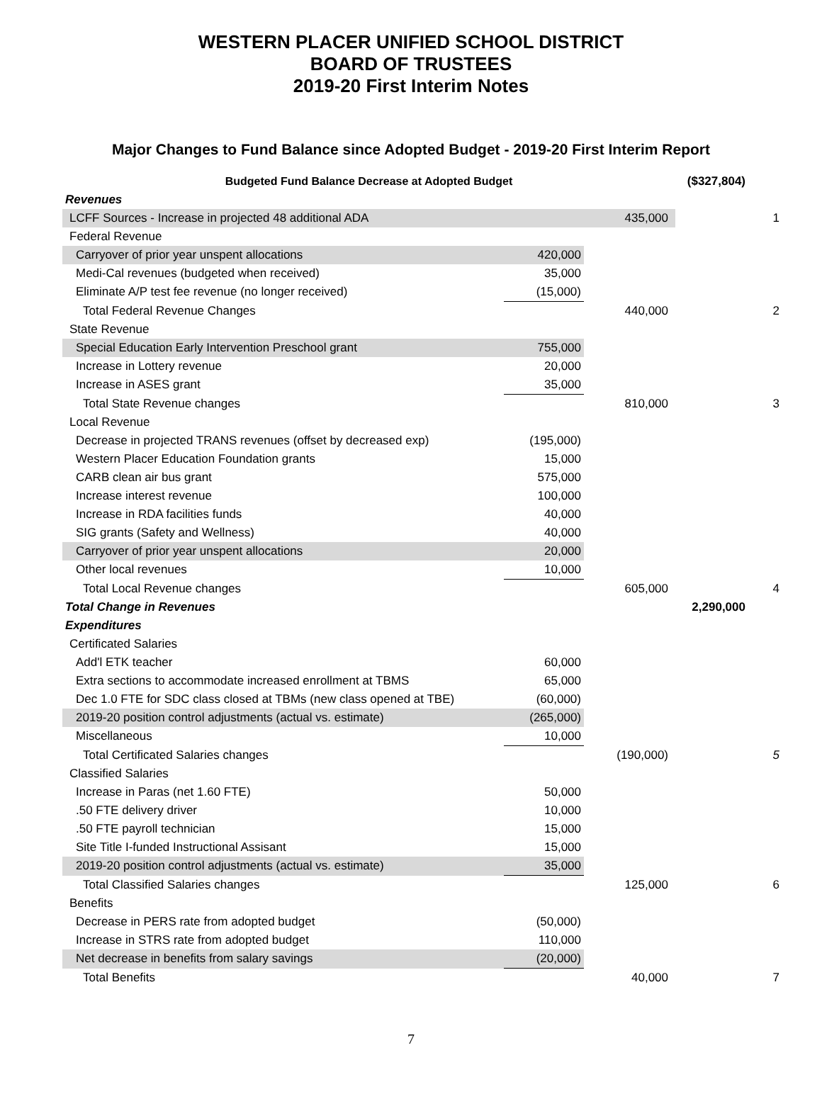WESTERN PLACER UNIFIED SCHOOL DISTRICT
BOARD OF TRUSTEES
2019-20 First Interim Notes
Major Changes to Fund Balance since Adopted Budget - 2019-20 First Interim Report
| Budgeted Fund Balance Decrease at Adopted Budget | | | ($327,804) | |
| Revenues | | | | |
| LCFF Sources - Increase in projected 48 additional ADA | | 435,000 | | 1 |
| Federal Revenue | | | | |
| Carryover of prior year unspent allocations | 420,000 | | | |
| Medi-Cal revenues (budgeted when received) | 35,000 | | | |
| Eliminate A/P test fee revenue (no longer received) | (15,000) | | | |
| Total Federal Revenue Changes | | 440,000 | | 2 |
| State Revenue | | | | |
| Special Education Early Intervention Preschool grant | 755,000 | | | |
| Increase in Lottery revenue | 20,000 | | | |
| Increase in ASES grant | 35,000 | | | |
| Total State Revenue changes | | 810,000 | | 3 |
| Local Revenue | | | | |
| Decrease in projected TRANS revenues (offset by decreased exp) | (195,000) | | | |
| Western Placer Education Foundation grants | 15,000 | | | |
| CARB clean air bus grant | 575,000 | | | |
| Increase interest revenue | 100,000 | | | |
| Increase in RDA facilities funds | 40,000 | | | |
| SIG grants (Safety and Wellness) | 40,000 | | | |
| Carryover of prior year unspent allocations | 20,000 | | | |
| Other local revenues | 10,000 | | | |
| Total Local Revenue changes | | 605,000 | | 4 |
| Total Change in Revenues | | | 2,290,000 | |
| Expenditures | | | | |
| Certificated Salaries | | | | |
| Add'l ETK teacher | 60,000 | | | |
| Extra sections to accommodate increased enrollment at TBMS | 65,000 | | | |
| Dec 1.0 FTE for SDC class closed at TBMs (new class opened at TBE) | (60,000) | | | |
| 2019-20 position control adjustments (actual vs. estimate) | (265,000) | | | |
| Miscellaneous | 10,000 | | | |
| Total Certificated Salaries changes | | (190,000) | | 5 |
| Classified Salaries | | | | |
| Increase in Paras (net 1.60 FTE) | 50,000 | | | |
| .50 FTE delivery driver | 10,000 | | | |
| .50 FTE payroll technician | 15,000 | | | |
| Site Title I-funded Instructional Assisant | 15,000 | | | |
| 2019-20 position control adjustments (actual vs. estimate) | 35,000 | | | |
| Total Classified Salaries changes | | 125,000 | | 6 |
| Benefits | | | | |
| Decrease in PERS rate from adopted budget | (50,000) | | | |
| Increase in STRS rate from adopted budget | 110,000 | | | |
| Net decrease in benefits from salary savings | (20,000) | | | |
| Total Benefits | | 40,000 | | 7 |
7